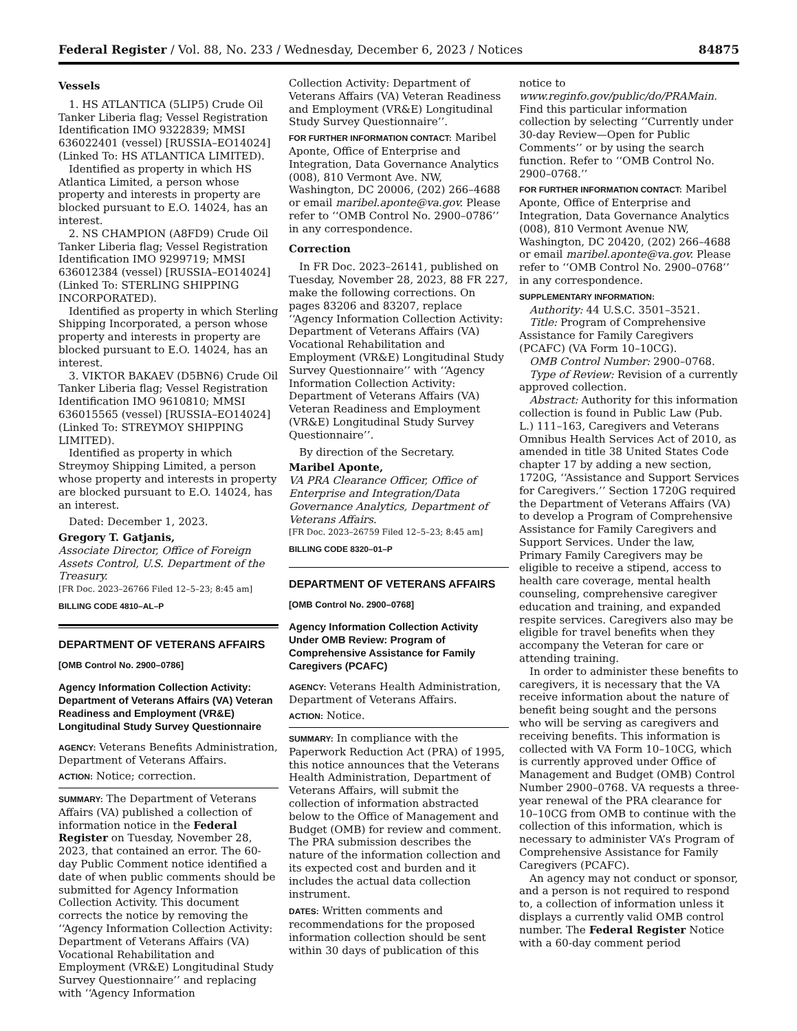Federal Register / Vol. 88, No. 233 / Wednesday, December 6, 2023 / Notices 84875
Vessels
1. HS ATLANTICA (5LIP5) Crude Oil Tanker Liberia flag; Vessel Registration Identification IMO 9322839; MMSI 636022401 (vessel) [RUSSIA–EO14024] (Linked To: HS ATLANTICA LIMITED).
Identified as property in which HS Atlantica Limited, a person whose property and interests in property are blocked pursuant to E.O. 14024, has an interest.
2. NS CHAMPION (A8FD9) Crude Oil Tanker Liberia flag; Vessel Registration Identification IMO 9299719; MMSI 636012384 (vessel) [RUSSIA–EO14024] (Linked To: STERLING SHIPPING INCORPORATED).
Identified as property in which Sterling Shipping Incorporated, a person whose property and interests in property are blocked pursuant to E.O. 14024, has an interest.
3. VIKTOR BAKAEV (D5BN6) Crude Oil Tanker Liberia flag; Vessel Registration Identification IMO 9610810; MMSI 636015565 (vessel) [RUSSIA–EO14024] (Linked To: STREYMOY SHIPPING LIMITED).
Identified as property in which Streymoy Shipping Limited, a person whose property and interests in property are blocked pursuant to E.O. 14024, has an interest.
Dated: December 1, 2023.
Gregory T. Gatjanis,
Associate Director, Office of Foreign Assets Control, U.S. Department of the Treasury.
[FR Doc. 2023–26766 Filed 12–5–23; 8:45 am]
BILLING CODE 4810–AL–P
DEPARTMENT OF VETERANS AFFAIRS
[OMB Control No. 2900–0786]
Agency Information Collection Activity: Department of Veterans Affairs (VA) Veteran Readiness and Employment (VR&E) Longitudinal Study Survey Questionnaire
AGENCY: Veterans Benefits Administration, Department of Veterans Affairs.
ACTION: Notice; correction.
SUMMARY: The Department of Veterans Affairs (VA) published a collection of information notice in the Federal Register on Tuesday, November 28, 2023, that contained an error. The 60-day Public Comment notice identified a date of when public comments should be submitted for Agency Information Collection Activity. This document corrects the notice by removing the ‘‘Agency Information Collection Activity: Department of Veterans Affairs (VA) Vocational Rehabilitation and Employment (VR&E) Longitudinal Study Survey Questionnaire’’ and replacing with ‘‘Agency Information
Collection Activity: Department of Veterans Affairs (VA) Veteran Readiness and Employment (VR&E) Longitudinal Study Survey Questionnaire’’.
FOR FURTHER INFORMATION CONTACT: Maribel Aponte, Office of Enterprise and Integration, Data Governance Analytics (008), 810 Vermont Ave. NW, Washington, DC 20006, (202) 266–4688 or email maribel.aponte@va.gov. Please refer to ‘‘OMB Control No. 2900–0786’’ in any correspondence.
Correction
In FR Doc. 2023–26141, published on Tuesday, November 28, 2023, 88 FR 227, make the following corrections. On pages 83206 and 83207, replace ‘‘Agency Information Collection Activity: Department of Veterans Affairs (VA) Vocational Rehabilitation and Employment (VR&E) Longitudinal Study Survey Questionnaire’’ with ‘‘Agency Information Collection Activity: Department of Veterans Affairs (VA) Veteran Readiness and Employment (VR&E) Longitudinal Study Survey Questionnaire’’.
By direction of the Secretary.
Maribel Aponte,
VA PRA Clearance Officer, Office of Enterprise and Integration/Data Governance Analytics, Department of Veterans Affairs.
[FR Doc. 2023–26759 Filed 12–5–23; 8:45 am]
BILLING CODE 8320–01–P
DEPARTMENT OF VETERANS AFFAIRS
[OMB Control No. 2900–0768]
Agency Information Collection Activity Under OMB Review: Program of Comprehensive Assistance for Family Caregivers (PCAFC)
AGENCY: Veterans Health Administration, Department of Veterans Affairs.
ACTION: Notice.
SUMMARY: In compliance with the Paperwork Reduction Act (PRA) of 1995, this notice announces that the Veterans Health Administration, Department of Veterans Affairs, will submit the collection of information abstracted below to the Office of Management and Budget (OMB) for review and comment. The PRA submission describes the nature of the information collection and its expected cost and burden and it includes the actual data collection instrument.
DATES: Written comments and recommendations for the proposed information collection should be sent within 30 days of publication of this
notice to www.reginfo.gov/public/do/PRAMain. Find this particular information collection by selecting ‘‘Currently under 30-day Review—Open for Public Comments’’ or by using the search function. Refer to ‘‘OMB Control No. 2900–0768.’’
FOR FURTHER INFORMATION CONTACT: Maribel Aponte, Office of Enterprise and Integration, Data Governance Analytics (008), 810 Vermont Avenue NW, Washington, DC 20420, (202) 266–4688 or email maribel.aponte@va.gov. Please refer to ‘‘OMB Control No. 2900–0768’’ in any correspondence.
SUPPLEMENTARY INFORMATION:
Authority: 44 U.S.C. 3501–3521.
Title: Program of Comprehensive Assistance for Family Caregivers (PCAFC) (VA Form 10–10CG).
OMB Control Number: 2900–0768.
Type of Review: Revision of a currently approved collection.
Abstract: Authority for this information collection is found in Public Law (Pub. L.) 111–163, Caregivers and Veterans Omnibus Health Services Act of 2010, as amended in title 38 United States Code chapter 17 by adding a new section, 1720G, ‘‘Assistance and Support Services for Caregivers.’’ Section 1720G required the Department of Veterans Affairs (VA) to develop a Program of Comprehensive Assistance for Family Caregivers and Support Services. Under the law, Primary Family Caregivers may be eligible to receive a stipend, access to health care coverage, mental health counseling, comprehensive caregiver education and training, and expanded respite services. Caregivers also may be eligible for travel benefits when they accompany the Veteran for care or attending training.
In order to administer these benefits to caregivers, it is necessary that the VA receive information about the nature of benefit being sought and the persons who will be serving as caregivers and receiving benefits. This information is collected with VA Form 10–10CG, which is currently approved under Office of Management and Budget (OMB) Control Number 2900–0768. VA requests a three-year renewal of the PRA clearance for 10–10CG from OMB to continue with the collection of this information, which is necessary to administer VA’s Program of Comprehensive Assistance for Family Caregivers (PCAFC).
An agency may not conduct or sponsor, and a person is not required to respond to, a collection of information unless it displays a currently valid OMB control number. The Federal Register Notice with a 60-day comment period